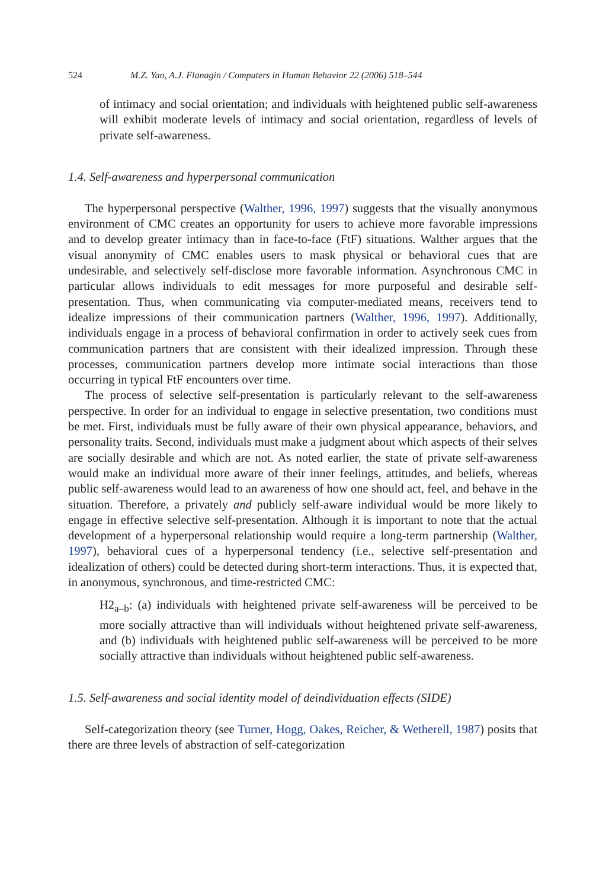524 M.Z. Yao, A.J. Flanagin / Computers in Human Behavior 22 (2006) 518–544
of intimacy and social orientation; and individuals with heightened public self-awareness will exhibit moderate levels of intimacy and social orientation, regardless of levels of private self-awareness.
1.4. Self-awareness and hyperpersonal communication
The hyperpersonal perspective (Walther, 1996, 1997) suggests that the visually anonymous environment of CMC creates an opportunity for users to achieve more favorable impressions and to develop greater intimacy than in face-to-face (FtF) situations. Walther argues that the visual anonymity of CMC enables users to mask physical or behavioral cues that are undesirable, and selectively self-disclose more favorable information. Asynchronous CMC in particular allows individuals to edit messages for more purposeful and desirable self-presentation. Thus, when communicating via computer-mediated means, receivers tend to idealize impressions of their communication partners (Walther, 1996, 1997). Additionally, individuals engage in a process of behavioral confirmation in order to actively seek cues from communication partners that are consistent with their idealized impression. Through these processes, communication partners develop more intimate social interactions than those occurring in typical FtF encounters over time.
The process of selective self-presentation is particularly relevant to the self-awareness perspective. In order for an individual to engage in selective presentation, two conditions must be met. First, individuals must be fully aware of their own physical appearance, behaviors, and personality traits. Second, individuals must make a judgment about which aspects of their selves are socially desirable and which are not. As noted earlier, the state of private self-awareness would make an individual more aware of their inner feelings, attitudes, and beliefs, whereas public self-awareness would lead to an awareness of how one should act, feel, and behave in the situation. Therefore, a privately and publicly self-aware individual would be more likely to engage in effective selective self-presentation. Although it is important to note that the actual development of a hyperpersonal relationship would require a long-term partnership (Walther, 1997), behavioral cues of a hyperpersonal tendency (i.e., selective self-presentation and idealization of others) could be detected during short-term interactions. Thus, it is expected that, in anonymous, synchronous, and time-restricted CMC:
H2<sub>a–b</sub>: (a) individuals with heightened private self-awareness will be perceived to be more socially attractive than will individuals without heightened private self-awareness, and (b) individuals with heightened public self-awareness will be perceived to be more socially attractive than individuals without heightened public self-awareness.
1.5. Self-awareness and social identity model of deindividuation effects (SIDE)
Self-categorization theory (see Turner, Hogg, Oakes, Reicher, & Wetherell, 1987) posits that there are three levels of abstraction of self-categorization